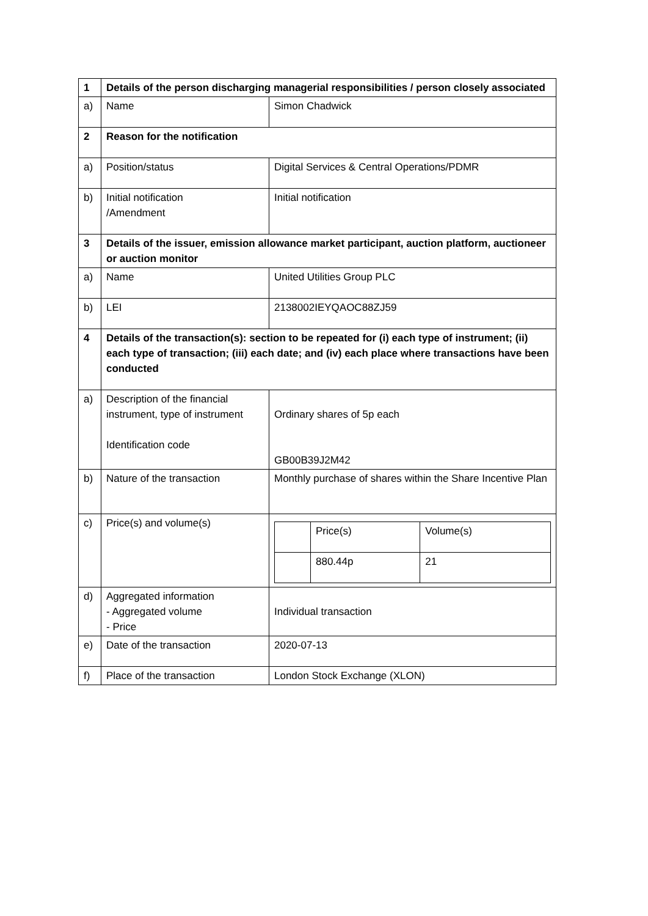| 1 | Details of the person discharging managerial responsibilities / person closely associated | |
| a) | Name | Simon Chadwick |
| 2 | Reason for the notification | |
| a) | Position/status | Digital Services & Central Operations/PDMR |
| b) | Initial notification /Amendment | Initial notification |
| 3 | Details of the issuer, emission allowance market participant, auction platform, auctioneer or auction monitor | |
| a) | Name | United Utilities Group PLC |
| b) | LEI | 2138002IEYQAOC88ZJ59 |
| 4 | Details of the transaction(s): section to be repeated for (i) each type of instrument; (ii) each type of transaction; (iii) each date; and (iv) each place where transactions have been conducted | |
| a) | Description of the financial instrument, type of instrument Identification code | Ordinary shares of 5p each GB00B39J2M42 |
| b) | Nature of the transaction | Monthly purchase of shares within the Share Incentive Plan |
| c) | Price(s) and volume(s) | / / Price(s) / Volume(s) / / / 880.44p / 21 / |
| d) | Aggregated information - Aggregated volume - Price | Individual transaction |
| e) | Date of the transaction | 2020-07-13 |
| f) | Place of the transaction | London Stock Exchange (XLON) |